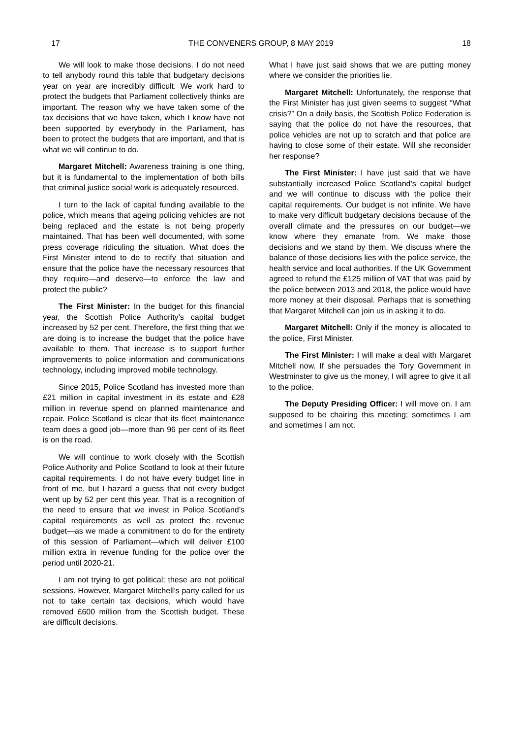17 THE CONVENERS GROUP, 8 MAY 2019 18
We will look to make those decisions. I do not need to tell anybody round this table that budgetary decisions year on year are incredibly difficult. We work hard to protect the budgets that Parliament collectively thinks are important. The reason why we have taken some of the tax decisions that we have taken, which I know have not been supported by everybody in the Parliament, has been to protect the budgets that are important, and that is what we will continue to do.
Margaret Mitchell: Awareness training is one thing, but it is fundamental to the implementation of both bills that criminal justice social work is adequately resourced.
I turn to the lack of capital funding available to the police, which means that ageing policing vehicles are not being replaced and the estate is not being properly maintained. That has been well documented, with some press coverage ridiculing the situation. What does the First Minister intend to do to rectify that situation and ensure that the police have the necessary resources that they require—and deserve—to enforce the law and protect the public?
The First Minister: In the budget for this financial year, the Scottish Police Authority’s capital budget increased by 52 per cent. Therefore, the first thing that we are doing is to increase the budget that the police have available to them. That increase is to support further improvements to police information and communications technology, including improved mobile technology.
Since 2015, Police Scotland has invested more than £21 million in capital investment in its estate and £28 million in revenue spend on planned maintenance and repair. Police Scotland is clear that its fleet maintenance team does a good job—more than 96 per cent of its fleet is on the road.
We will continue to work closely with the Scottish Police Authority and Police Scotland to look at their future capital requirements. I do not have every budget line in front of me, but I hazard a guess that not every budget went up by 52 per cent this year. That is a recognition of the need to ensure that we invest in Police Scotland’s capital requirements as well as protect the revenue budget—as we made a commitment to do for the entirety of this session of Parliament—which will deliver £100 million extra in revenue funding for the police over the period until 2020-21.
I am not trying to get political; these are not political sessions. However, Margaret Mitchell’s party called for us not to take certain tax decisions, which would have removed £600 million from the Scottish budget. These are difficult decisions.
What I have just said shows that we are putting money where we consider the priorities lie.
Margaret Mitchell: Unfortunately, the response that the First Minister has just given seems to suggest “What crisis?” On a daily basis, the Scottish Police Federation is saying that the police do not have the resources, that police vehicles are not up to scratch and that police are having to close some of their estate. Will she reconsider her response?
The First Minister: I have just said that we have substantially increased Police Scotland’s capital budget and we will continue to discuss with the police their capital requirements. Our budget is not infinite. We have to make very difficult budgetary decisions because of the overall climate and the pressures on our budget—we know where they emanate from. We make those decisions and we stand by them. We discuss where the balance of those decisions lies with the police service, the health service and local authorities. If the UK Government agreed to refund the £125 million of VAT that was paid by the police between 2013 and 2018, the police would have more money at their disposal. Perhaps that is something that Margaret Mitchell can join us in asking it to do.
Margaret Mitchell: Only if the money is allocated to the police, First Minister.
The First Minister: I will make a deal with Margaret Mitchell now. If she persuades the Tory Government in Westminster to give us the money, I will agree to give it all to the police.
The Deputy Presiding Officer: I will move on. I am supposed to be chairing this meeting; sometimes I am and sometimes I am not.